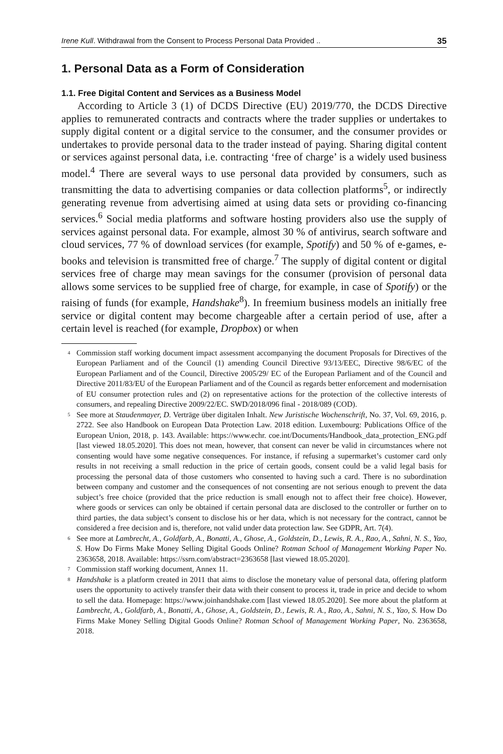Irene Kull. Withdrawal from the Consent to Process Personal Data Provided .. 35
1. Personal Data as a Form of Consideration
1.1. Free Digital Content and Services as a Business Model
According to Article 3 (1) of DCDS Directive (EU) 2019/770, the DCDS Directive applies to remunerated contracts and contracts where the trader supplies or undertakes to supply digital content or a digital service to the consumer, and the consumer provides or undertakes to provide personal data to the trader instead of paying. Sharing digital content or services against personal data, i.e. contracting ‘free of charge’ is a widely used business model.<sup>4</sup> There are several ways to use personal data provided by consumers, such as transmitting the data to advertising companies or data collection platforms<sup>5</sup>, or indirectly generating revenue from advertising aimed at using data sets or providing co-financing services.<sup>6</sup> Social media platforms and software hosting providers also use the supply of services against personal data. For example, almost 30 % of antivirus, search software and cloud services, 77 % of download services (for example, Spotify) and 50 % of e-games, e-books and television is transmitted free of charge.<sup>7</sup> The supply of digital content or digital services free of charge may mean savings for the consumer (provision of personal data allows some services to be supplied free of charge, for example, in case of Spotify) or the raising of funds (for example, Handshake<sup>8</sup>). In freemium business models an initially free service or digital content may become chargeable after a certain period of use, after a certain level is reached (for example, Dropbox) or when
<sup>4</sup> Commission staff working document impact assessment accompanying the document Proposals for Directives of the European Parliament and of the Council (1) amending Council Directive 93/13/EEC, Directive 98/6/EC of the European Parliament and of the Council, Directive 2005/29/ EC of the European Parliament and of the Council and Directive 2011/83/EU of the European Parliament and of the Council as regards better enforcement and modernisation of EU consumer protection rules and (2) on representative actions for the protection of the collective interests of consumers, and repealing Directive 2009/22/EC. SWD/2018/096 final - 2018/089 (COD).
<sup>5</sup> See more at Staudenmayer, D. Verträge über digitalen Inhalt. New Juristische Wochenschrift, No. 37, Vol. 69, 2016, p. 2722. See also Handbook on European Data Protection Law. 2018 edition. Luxembourg: Publications Office of the European Union, 2018, p. 143. Available: https://www.echr. coe.int/Documents/Handbook_data_protection_ENG.pdf [last viewed 18.05.2020]. This does not mean, however, that consent can never be valid in circumstances where not consenting would have some negative consequences. For instance, if refusing a supermarket’s customer card only results in not receiving a small reduction in the price of certain goods, consent could be a valid legal basis for processing the personal data of those customers who consented to having such a card. There is no subordination between company and customer and the consequences of not consenting are not serious enough to prevent the data subject’s free choice (provided that the price reduction is small enough not to affect their free choice). However, where goods or services can only be obtained if certain personal data are disclosed to the controller or further on to third parties, the data subject’s consent to disclose his or her data, which is not necessary for the contract, cannot be considered a free decision and is, therefore, not valid under data protection law. See GDPR, Art. 7(4).
<sup>6</sup> See more at Lambrecht, A., Goldfarb, A., Bonatti, A., Ghose, A., Goldstein, D., Lewis, R. A., Rao, A., Sahni, N. S., Yao, S. How Do Firms Make Money Selling Digital Goods Online? Rotman School of Management Working Paper No. 2363658, 2018. Available: https://ssrn.com/abstract=2363658 [last viewed 18.05.2020].
<sup>7</sup> Commission staff working document, Annex 11.
<sup>8</sup> Handshake is a platform created in 2011 that aims to disclose the monetary value of personal data, offering platform users the opportunity to actively transfer their data with their consent to process it, trade in price and decide to whom to sell the data. Homepage: https://www.joinhandshake.com [last viewed 18.05.2020]. See more about the platform at Lambrecht, A., Goldfarb, A., Bonatti, A., Ghose, A., Goldstein, D., Lewis, R. A., Rao, A., Sahni, N. S., Yao, S. How Do Firms Make Money Selling Digital Goods Online? Rotman School of Management Working Paper, No. 2363658, 2018.